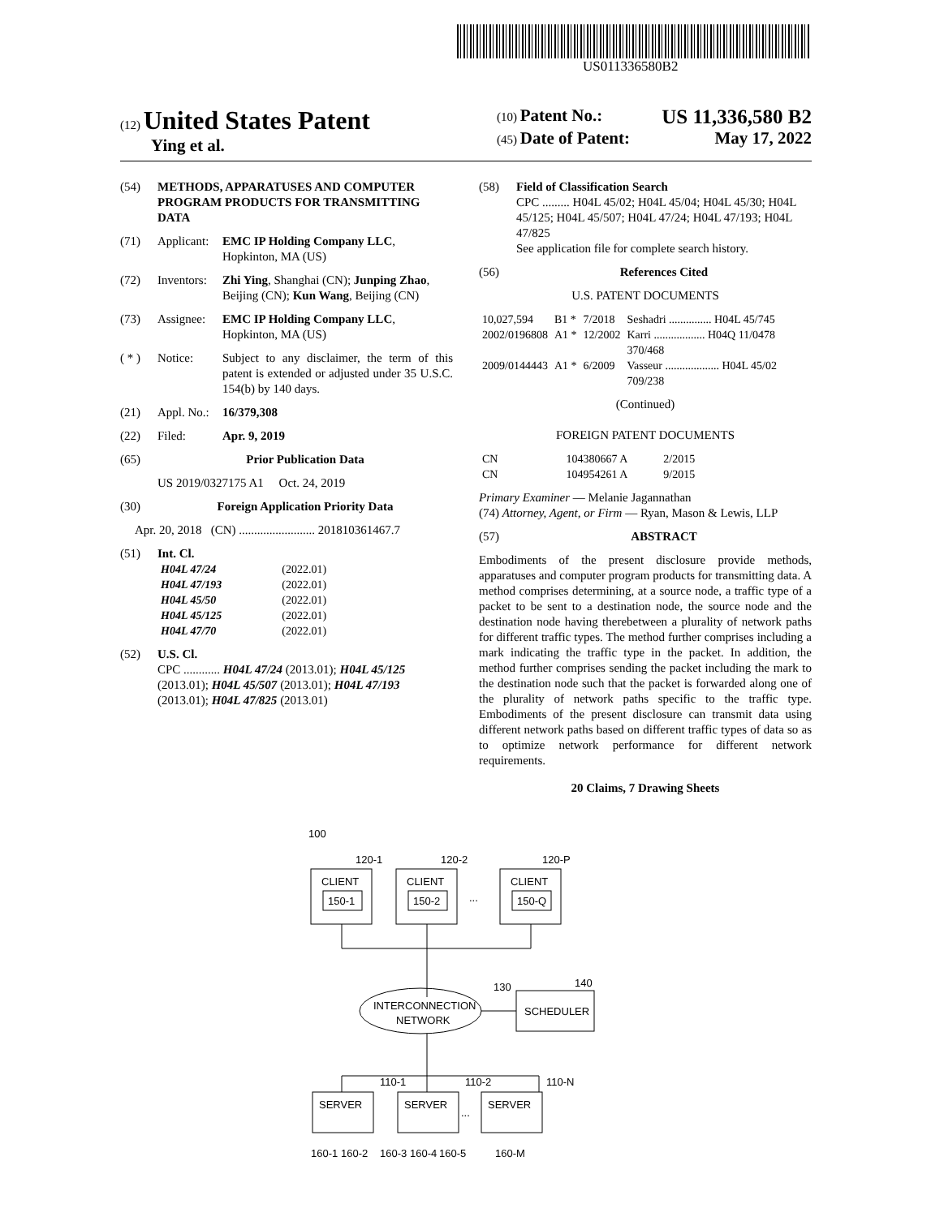US011336580B2
(12) United States Patent
Ying et al.
(10) Patent No.: US 11,336,580 B2
(45) Date of Patent: May 17, 2022
(54) METHODS, APPARATUSES AND COMPUTER PROGRAM PRODUCTS FOR TRANSMITTING DATA
(71) Applicant: EMC IP Holding Company LLC, Hopkinton, MA (US)
(72) Inventors: Zhi Ying, Shanghai (CN); Junping Zhao, Beijing (CN); Kun Wang, Beijing (CN)
(73) Assignee: EMC IP Holding Company LLC, Hopkinton, MA (US)
( * ) Notice: Subject to any disclaimer, the term of this patent is extended or adjusted under 35 U.S.C. 154(b) by 140 days.
(21) Appl. No.: 16/379,308
(22) Filed: Apr. 9, 2019
(65) Prior Publication Data
US 2019/0327175 A1 Oct. 24, 2019
(30) Foreign Application Priority Data
Apr. 20, 2018 (CN) ......................... 201810361467.7
(51) Int. Cl.
| H04L 47/24 | (2022.01) |
| H04L 47/193 | (2022.01) |
| H04L 45/50 | (2022.01) |
| H04L 45/125 | (2022.01) |
| H04L 47/70 | (2022.01) |
(52) U.S. Cl.
CPC ............ H04L 47/24 (2013.01); H04L 45/125 (2013.01); H04L 45/507 (2013.01); H04L 47/193 (2013.01); H04L 47/825 (2013.01)
(58) Field of Classification Search
CPC ......... H04L 45/02; H04L 45/04; H04L 45/30; H04L 45/125; H04L 45/507; H04L 47/24; H04L 47/193; H04L 47/825
See application file for complete search history.
(56) References Cited
U.S. PATENT DOCUMENTS
| 10,027,594 | B1 * | 7/2018 | Seshadri ............... H04L 45/745 |
| 2002/0196808 | A1 * | 12/2002 | Karri .................. H04Q 11/0478 370/468 |
| 2009/0144443 | A1 * | 6/2009 | Vasseur ................... H04L 45/02 709/238 |
(Continued)
FOREIGN PATENT DOCUMENTS
| CN | 104380667 A | 2/2015 |
| CN | 104954261 A | 9/2015 |
Primary Examiner — Melanie Jagannathan
(74) Attorney, Agent, or Firm — Ryan, Mason & Lewis, LLP
(57) ABSTRACT
Embodiments of the present disclosure provide methods, apparatuses and computer program products for transmitting data. A method comprises determining, at a source node, a traffic type of a packet to be sent to a destination node, the source node and the destination node having therebetween a plurality of network paths for different traffic types. The method further comprises including a mark indicating the traffic type in the packet. In addition, the method further comprises sending the packet including the mark to the destination node such that the packet is forwarded along one of the plurality of network paths specific to the traffic type. Embodiments of the present disclosure can transmit data using different network paths based on different traffic types of data so as to optimize network performance for different network requirements.
20 Claims, 7 Drawing Sheets
100
120-1
120-2
120-P
CLIENT
CLIENT
CLIENT
150-1
150-2
150-Q
...
INTERCONNECTION
NETWORK
130
140
SCHEDULER
110-1
110-2
110-N
SERVER
SERVER
SERVER
...
160-1
160-2
160-3
160-4
160-5
160-M